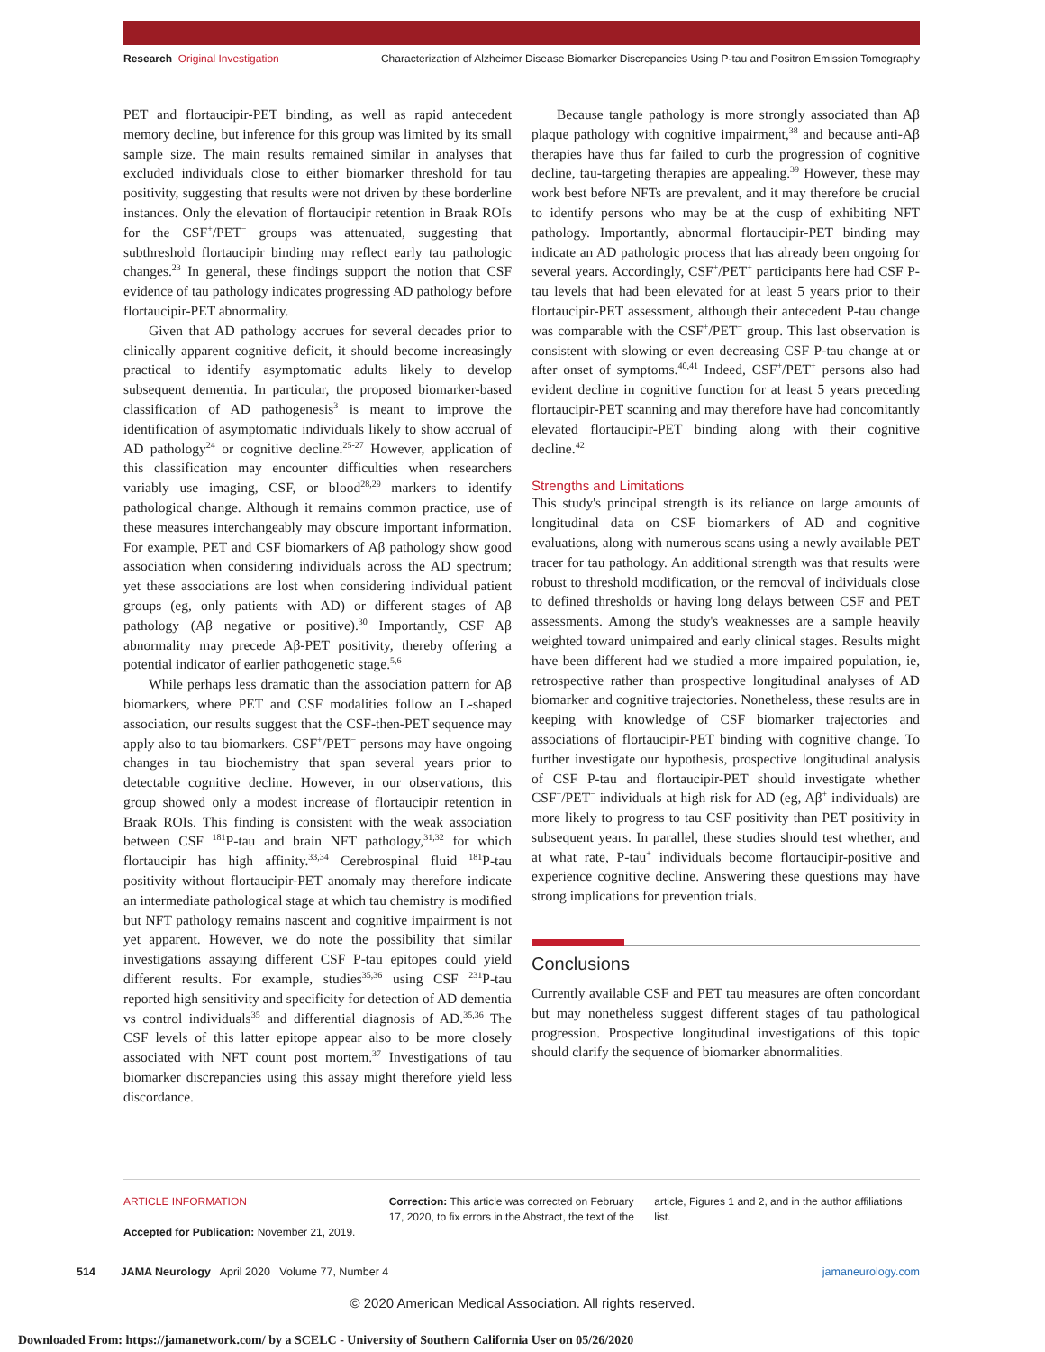Research Original Investigation Characterization of Alzheimer Disease Biomarker Discrepancies Using P-tau and Positron Emission Tomography
PET and flortaucipir-PET binding, as well as rapid antecedent memory decline, but inference for this group was limited by its small sample size. The main results remained similar in analyses that excluded individuals close to either biomarker threshold for tau positivity, suggesting that results were not driven by these borderline instances. Only the elevation of flortaucipir retention in Braak ROIs for the CSF<sup>+</sup>/PET<sup>−</sup> groups was attenuated, suggesting that subthreshold flortaucipir binding may reflect early tau pathologic changes.<sup>23</sup> In general, these findings support the notion that CSF evidence of tau pathology indicates progressing AD pathology before flortaucipir-PET abnormality.
Given that AD pathology accrues for several decades prior to clinically apparent cognitive deficit, it should become increasingly practical to identify asymptomatic adults likely to develop subsequent dementia. In particular, the proposed biomarker-based classification of AD pathogenesis<sup>3</sup> is meant to improve the identification of asymptomatic individuals likely to show accrual of AD pathology<sup>24</sup> or cognitive decline.<sup>25-27</sup> However, application of this classification may encounter difficulties when researchers variably use imaging, CSF, or blood<sup>28,29</sup> markers to identify pathological change. Although it remains common practice, use of these measures interchangeably may obscure important information. For example, PET and CSF biomarkers of Aβ pathology show good association when considering individuals across the AD spectrum; yet these associations are lost when considering individual patient groups (eg, only patients with AD) or different stages of Aβ pathology (Aβ negative or positive).<sup>30</sup> Importantly, CSF Aβ abnormality may precede Aβ-PET positivity, thereby offering a potential indicator of earlier pathogenetic stage.<sup>5,6</sup>
While perhaps less dramatic than the association pattern for Aβ biomarkers, where PET and CSF modalities follow an L-shaped association, our results suggest that the CSF-then-PET sequence may apply also to tau biomarkers. CSF<sup>+</sup>/PET<sup>−</sup> persons may have ongoing changes in tau biochemistry that span several years prior to detectable cognitive decline. However, in our observations, this group showed only a modest increase of flortaucipir retention in Braak ROIs. This finding is consistent with the weak association between CSF <sup>181</sup>P-tau and brain NFT pathology,<sup>31,32</sup> for which flortaucipir has high affinity.<sup>33,34</sup> Cerebrospinal fluid <sup>181</sup>P-tau positivity without flortaucipir-PET anomaly may therefore indicate an intermediate pathological stage at which tau chemistry is modified but NFT pathology remains nascent and cognitive impairment is not yet apparent. However, we do note the possibility that similar investigations assaying different CSF P-tau epitopes could yield different results. For example, studies<sup>35,36</sup> using CSF <sup>231</sup>P-tau reported high sensitivity and specificity for detection of AD dementia vs control individuals<sup>35</sup> and differential diagnosis of AD.<sup>35,36</sup> The CSF levels of this latter epitope appear also to be more closely associated with NFT count post mortem.<sup>37</sup> Investigations of tau biomarker discrepancies using this assay might therefore yield less discordance.
Because tangle pathology is more strongly associated than Aβ plaque pathology with cognitive impairment,<sup>38</sup> and because anti-Aβ therapies have thus far failed to curb the progression of cognitive decline, tau-targeting therapies are appealing.<sup>39</sup> However, these may work best before NFTs are prevalent, and it may therefore be crucial to identify persons who may be at the cusp of exhibiting NFT pathology. Importantly, abnormal flortaucipir-PET binding may indicate an AD pathologic process that has already been ongoing for several years. Accordingly, CSF<sup>+</sup>/PET<sup>+</sup> participants here had CSF P-tau levels that had been elevated for at least 5 years prior to their flortaucipir-PET assessment, although their antecedent P-tau change was comparable with the CSF<sup>+</sup>/PET<sup>−</sup> group. This last observation is consistent with slowing or even decreasing CSF P-tau change at or after onset of symptoms.<sup>40,41</sup> Indeed, CSF<sup>+</sup>/PET<sup>+</sup> persons also had evident decline in cognitive function for at least 5 years preceding flortaucipir-PET scanning and may therefore have had concomitantly elevated flortaucipir-PET binding along with their cognitive decline.<sup>42</sup>
Strengths and Limitations
This study's principal strength is its reliance on large amounts of longitudinal data on CSF biomarkers of AD and cognitive evaluations, along with numerous scans using a newly available PET tracer for tau pathology. An additional strength was that results were robust to threshold modification, or the removal of individuals close to defined thresholds or having long delays between CSF and PET assessments. Among the study's weaknesses are a sample heavily weighted toward unimpaired and early clinical stages. Results might have been different had we studied a more impaired population, ie, retrospective rather than prospective longitudinal analyses of AD biomarker and cognitive trajectories. Nonetheless, these results are in keeping with knowledge of CSF biomarker trajectories and associations of flortaucipir-PET binding with cognitive change. To further investigate our hypothesis, prospective longitudinal analysis of CSF P-tau and flortaucipir-PET should investigate whether CSF<sup>−</sup>/PET<sup>−</sup> individuals at high risk for AD (eg, Aβ<sup>+</sup> individuals) are more likely to progress to tau CSF positivity than PET positivity in subsequent years. In parallel, these studies should test whether, and at what rate, P-tau<sup>+</sup> individuals become flortaucipir-positive and experience cognitive decline. Answering these questions may have strong implications for prevention trials.
Conclusions
Currently available CSF and PET tau measures are often concordant but may nonetheless suggest different stages of tau pathological progression. Prospective longitudinal investigations of this topic should clarify the sequence of biomarker abnormalities.
ARTICLE INFORMATION
Accepted for Publication: November 21, 2019.
Correction: This article was corrected on February 17, 2020, to fix errors in the Abstract, the text of the
article, Figures 1 and 2, and in the author affiliations list.
514 JAMA Neurology April 2020 Volume 77, Number 4 jamaneurology.com
© 2020 American Medical Association. All rights reserved.
Downloaded From: https://jamanetwork.com/ by a SCELC - University of Southern California User on 05/26/2020